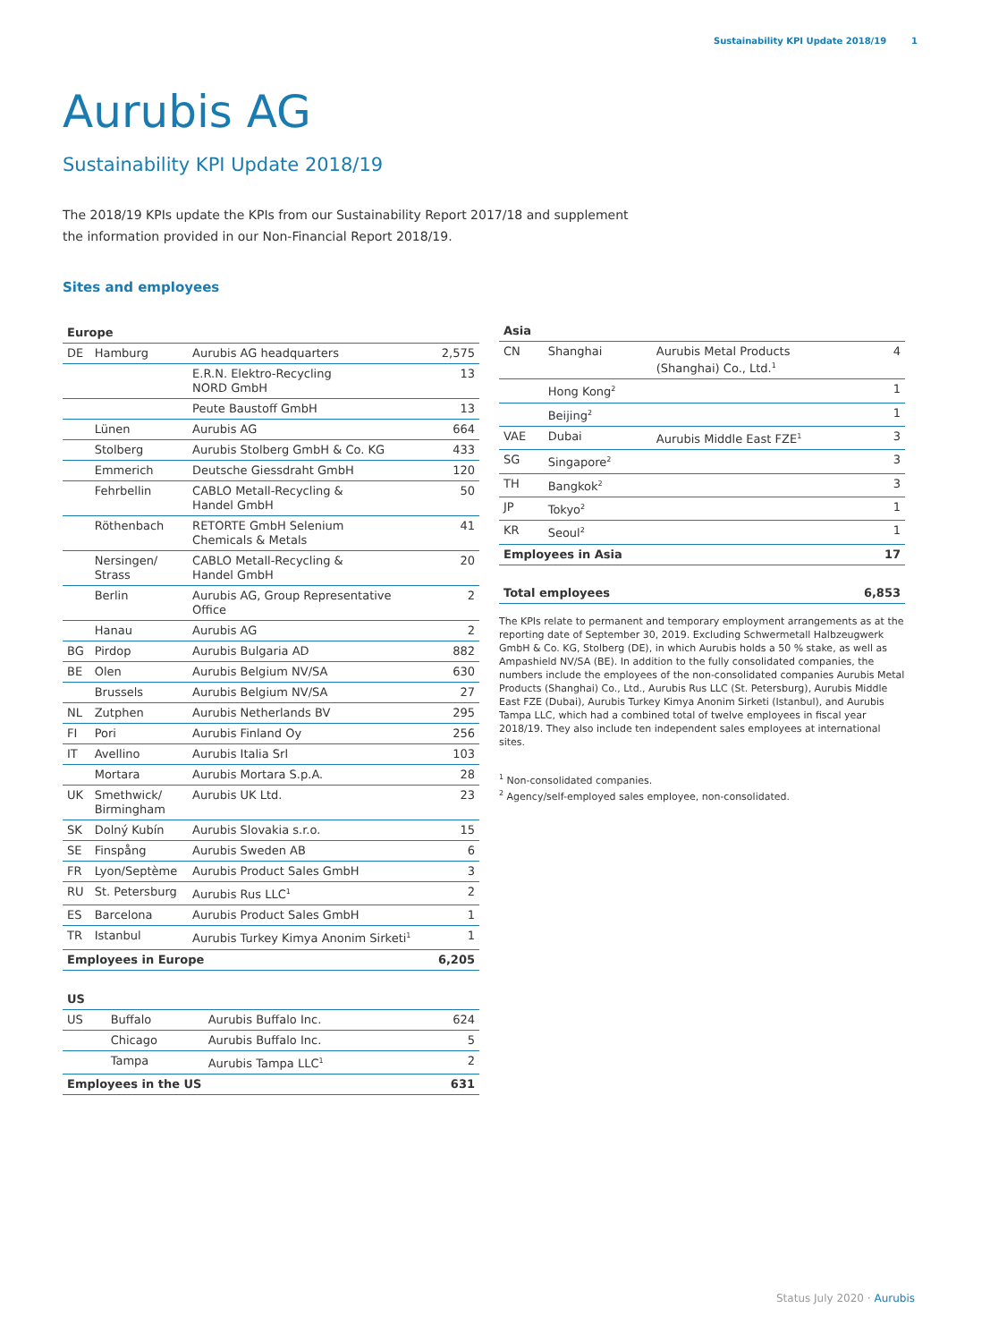Sustainability KPI Update 2018/19 1
Aurubis AG
Sustainability KPI Update 2018/19
The 2018/19 KPIs update the KPIs from our Sustainability Report 2017/18 and supplement the information provided in our Non-Financial Report 2018/19.
Sites and employees
| Europe | | | |
| --- | --- | --- | --- |
| DE | Hamburg | Aurubis AG headquarters | 2,575 |
| | | E.R.N. Elektro-Recycling NORD GmbH | 13 |
| | | Peute Baustoff GmbH | 13 |
| | Lünen | Aurubis AG | 664 |
| | Stolberg | Aurubis Stolberg GmbH & Co. KG | 433 |
| | Emmerich | Deutsche Giessdraht GmbH | 120 |
| | Fehrbellin | CABLO Metall-Recycling & Handel GmbH | 50 |
| | Röthenbach | RETORTE GmbH Selenium Chemicals & Metals | 41 |
| | Nersingen/ Strass | CABLO Metall-Recycling & Handel GmbH | 20 |
| | Berlin | Aurubis AG, Group Representative Office | 2 |
| | Hanau | Aurubis AG | 2 |
| BG | Pirdop | Aurubis Bulgaria AD | 882 |
| BE | Olen | Aurubis Belgium NV/SA | 630 |
| | Brussels | Aurubis Belgium NV/SA | 27 |
| NL | Zutphen | Aurubis Netherlands BV | 295 |
| FI | Pori | Aurubis Finland Oy | 256 |
| IT | Avellino | Aurubis Italia Srl | 103 |
| | Mortara | Aurubis Mortara S.p.A. | 28 |
| UK | Smethwick/ Birmingham | Aurubis UK Ltd. | 23 |
| SK | Dolný Kubín | Aurubis Slovakia s.r.o. | 15 |
| SE | Finspång | Aurubis Sweden AB | 6 |
| FR | Lyon/Septème | Aurubis Product Sales GmbH | 3 |
| RU | St. Petersburg | Aurubis Rus LLC<sup>1</sup> | 2 |
| ES | Barcelona | Aurubis Product Sales GmbH | 1 |
| TR | Istanbul | Aurubis Turkey Kimya Anonim Sirketi<sup>1</sup> | 1 |
| Employees in Europe | | | 6,205 |
| US | | | |
| --- | --- | --- | --- |
| US | Buffalo | Aurubis Buffalo Inc. | 624 |
| | Chicago | Aurubis Buffalo Inc. | 5 |
| | Tampa | Aurubis Tampa LLC<sup>1</sup> | 2 |
| Employees in the US | | | 631 |
| Asia | | | |
| --- | --- | --- | --- |
| CN | Shanghai | Aurubis Metal Products (Shanghai) Co., Ltd.<sup>1</sup> | 4 |
| | Hong Kong<sup>2</sup> | | 1 |
| | Beijing<sup>2</sup> | | 1 |
| VAE | Dubai | Aurubis Middle East FZE<sup>1</sup> | 3 |
| SG | Singapore<sup>2</sup> | | 3 |
| TH | Bangkok<sup>2</sup> | | 3 |
| JP | Tokyo<sup>2</sup> | | 1 |
| KR | Seoul<sup>2</sup> | | 1 |
| Employees in Asia | | | 17 |
| Total employees | 6,853 |
The KPIs relate to permanent and temporary employment arrangements as at the reporting date of September 30, 2019. Excluding Schwermetall Halbzeugwerk GmbH & Co. KG, Stolberg (DE), in which Aurubis holds a 50 % stake, as well as Ampashield NV/SA (BE). In addition to the fully consolidated companies, the numbers include the employees of the non-consolidated companies Aurubis Metal Products (Shanghai) Co., Ltd., Aurubis Rus LLC (St. Petersburg), Aurubis Middle East FZE (Dubai), Aurubis Turkey Kimya Anonim Sirketi (Istanbul), and Aurubis Tampa LLC, which had a combined total of twelve employees in fiscal year 2018/19. They also include ten independent sales employees at international sites.
<sup>1</sup> Non-consolidated companies.
<sup>2</sup> Agency/self-employed sales employee, non-consolidated.
Status July 2020 · Aurubis